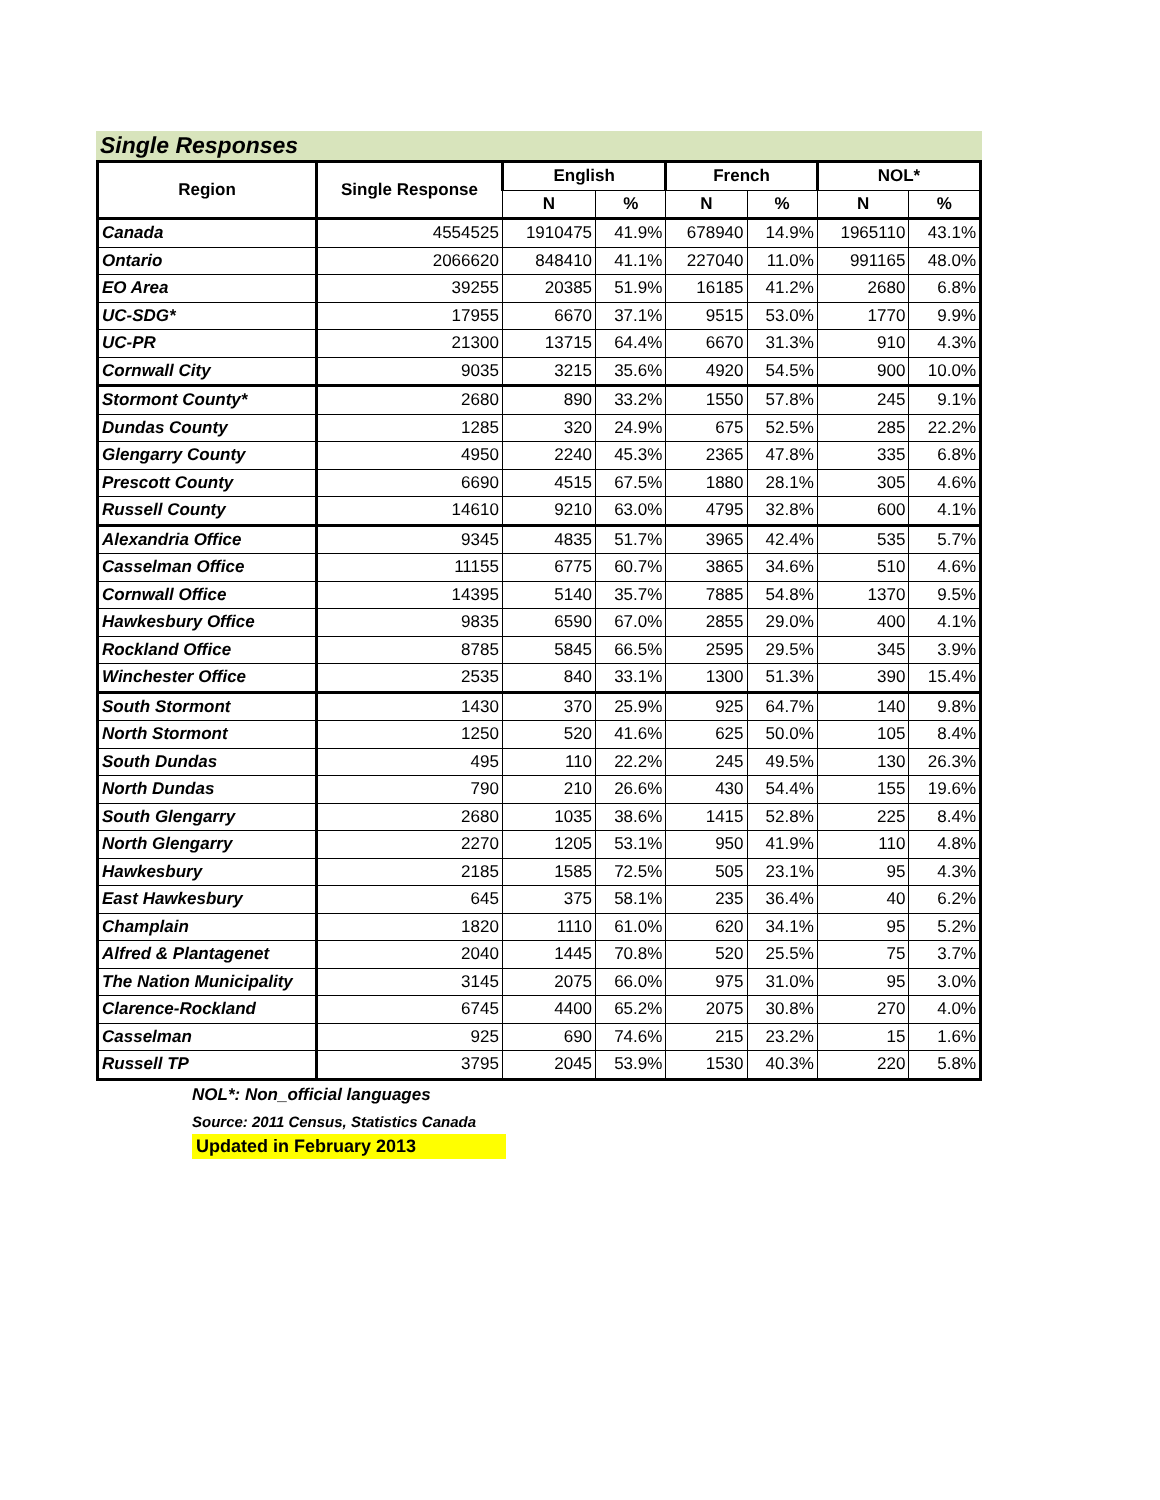Single Responses
| Region | Single Response | English | | French | | NOL* | |
| --- | --- | --- | --- | --- | --- | --- | --- |
| | | N | % | N | % | N | % |
| Canada | 4554525 | 1910475 | 41.9% | 678940 | 14.9% | 1965110 | 43.1% |
| Ontario | 2066620 | 848410 | 41.1% | 227040 | 11.0% | 991165 | 48.0% |
| EO Area | 39255 | 20385 | 51.9% | 16185 | 41.2% | 2680 | 6.8% |
| UC-SDG* | 17955 | 6670 | 37.1% | 9515 | 53.0% | 1770 | 9.9% |
| UC-PR | 21300 | 13715 | 64.4% | 6670 | 31.3% | 910 | 4.3% |
| Cornwall City | 9035 | 3215 | 35.6% | 4920 | 54.5% | 900 | 10.0% |
| Stormont County* | 2680 | 890 | 33.2% | 1550 | 57.8% | 245 | 9.1% |
| Dundas County | 1285 | 320 | 24.9% | 675 | 52.5% | 285 | 22.2% |
| Glengarry County | 4950 | 2240 | 45.3% | 2365 | 47.8% | 335 | 6.8% |
| Prescott County | 6690 | 4515 | 67.5% | 1880 | 28.1% | 305 | 4.6% |
| Russell County | 14610 | 9210 | 63.0% | 4795 | 32.8% | 600 | 4.1% |
| Alexandria Office | 9345 | 4835 | 51.7% | 3965 | 42.4% | 535 | 5.7% |
| Casselman Office | 11155 | 6775 | 60.7% | 3865 | 34.6% | 510 | 4.6% |
| Cornwall Office | 14395 | 5140 | 35.7% | 7885 | 54.8% | 1370 | 9.5% |
| Hawkesbury Office | 9835 | 6590 | 67.0% | 2855 | 29.0% | 400 | 4.1% |
| Rockland Office | 8785 | 5845 | 66.5% | 2595 | 29.5% | 345 | 3.9% |
| Winchester Office | 2535 | 840 | 33.1% | 1300 | 51.3% | 390 | 15.4% |
| South Stormont | 1430 | 370 | 25.9% | 925 | 64.7% | 140 | 9.8% |
| North Stormont | 1250 | 520 | 41.6% | 625 | 50.0% | 105 | 8.4% |
| South Dundas | 495 | 110 | 22.2% | 245 | 49.5% | 130 | 26.3% |
| North Dundas | 790 | 210 | 26.6% | 430 | 54.4% | 155 | 19.6% |
| South Glengarry | 2680 | 1035 | 38.6% | 1415 | 52.8% | 225 | 8.4% |
| North Glengarry | 2270 | 1205 | 53.1% | 950 | 41.9% | 110 | 4.8% |
| Hawkesbury | 2185 | 1585 | 72.5% | 505 | 23.1% | 95 | 4.3% |
| East Hawkesbury | 645 | 375 | 58.1% | 235 | 36.4% | 40 | 6.2% |
| Champlain | 1820 | 1110 | 61.0% | 620 | 34.1% | 95 | 5.2% |
| Alfred & Plantagenet | 2040 | 1445 | 70.8% | 520 | 25.5% | 75 | 3.7% |
| The Nation Municipality | 3145 | 2075 | 66.0% | 975 | 31.0% | 95 | 3.0% |
| Clarence-Rockland | 6745 | 4400 | 65.2% | 2075 | 30.8% | 270 | 4.0% |
| Casselman | 925 | 690 | 74.6% | 215 | 23.2% | 15 | 1.6% |
| Russell TP | 3795 | 2045 | 53.9% | 1530 | 40.3% | 220 | 5.8% |
NOL*: Non_official languages
Source: 2011 Census, Statistics Canada
Updated in February 2013